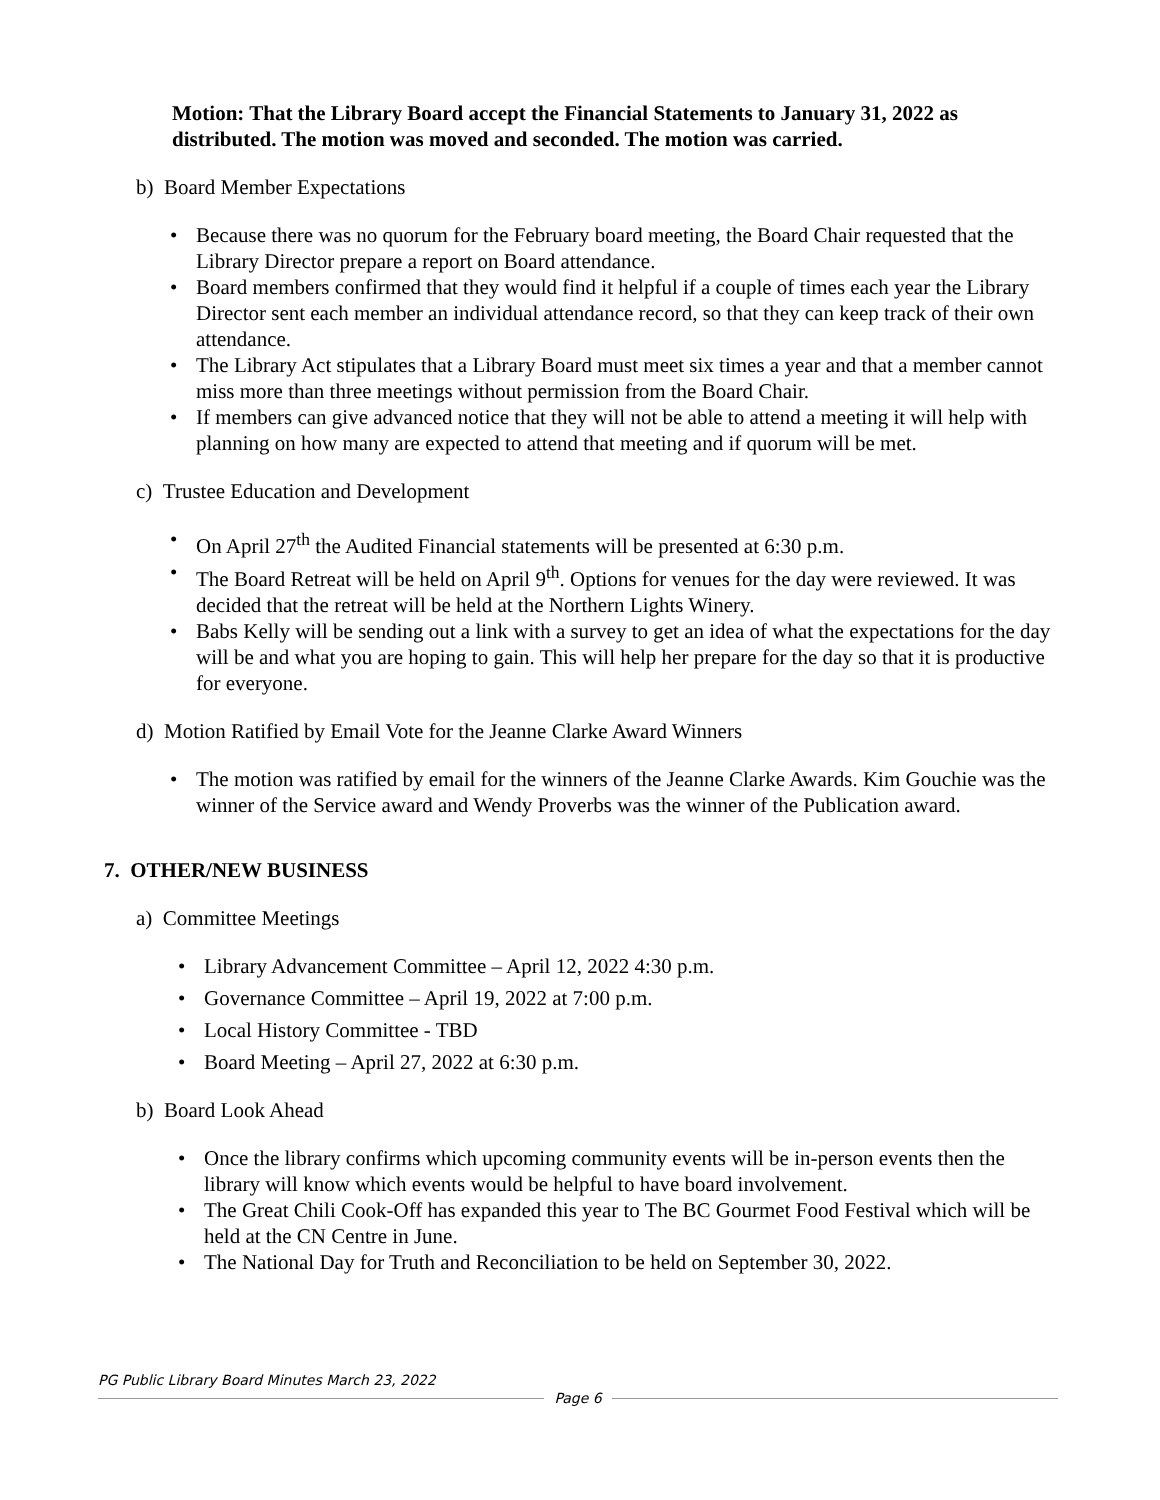Motion: That the Library Board accept the Financial Statements to January 31, 2022 as distributed. The motion was moved and seconded. The motion was carried.
b) Board Member Expectations
• Because there was no quorum for the February board meeting, the Board Chair requested that the Library Director prepare a report on Board attendance.
• Board members confirmed that they would find it helpful if a couple of times each year the Library Director sent each member an individual attendance record, so that they can keep track of their own attendance.
• The Library Act stipulates that a Library Board must meet six times a year and that a member cannot miss more than three meetings without permission from the Board Chair.
• If members can give advanced notice that they will not be able to attend a meeting it will help with planning on how many are expected to attend that meeting and if quorum will be met.
c) Trustee Education and Development
• On April 27<sup>th</sup> the Audited Financial statements will be presented at 6:30 p.m.
• The Board Retreat will be held on April 9<sup>th</sup>. Options for venues for the day were reviewed. It was decided that the retreat will be held at the Northern Lights Winery.
• Babs Kelly will be sending out a link with a survey to get an idea of what the expectations for the day will be and what you are hoping to gain. This will help her prepare for the day so that it is productive for everyone.
d) Motion Ratified by Email Vote for the Jeanne Clarke Award Winners
• The motion was ratified by email for the winners of the Jeanne Clarke Awards. Kim Gouchie was the winner of the Service award and Wendy Proverbs was the winner of the Publication award.
7. OTHER/NEW BUSINESS
a) Committee Meetings
• Library Advancement Committee – April 12, 2022 4:30 p.m.
• Governance Committee – April 19, 2022 at 7:00 p.m.
• Local History Committee - TBD
• Board Meeting – April 27, 2022 at 6:30 p.m.
b) Board Look Ahead
• Once the library confirms which upcoming community events will be in-person events then the library will know which events would be helpful to have board involvement.
• The Great Chili Cook-Off has expanded this year to The BC Gourmet Food Festival which will be held at the CN Centre in June.
• The National Day for Truth and Reconciliation to be held on September 30, 2022.
PG Public Library Board Minutes March 23, 2022
Page 6